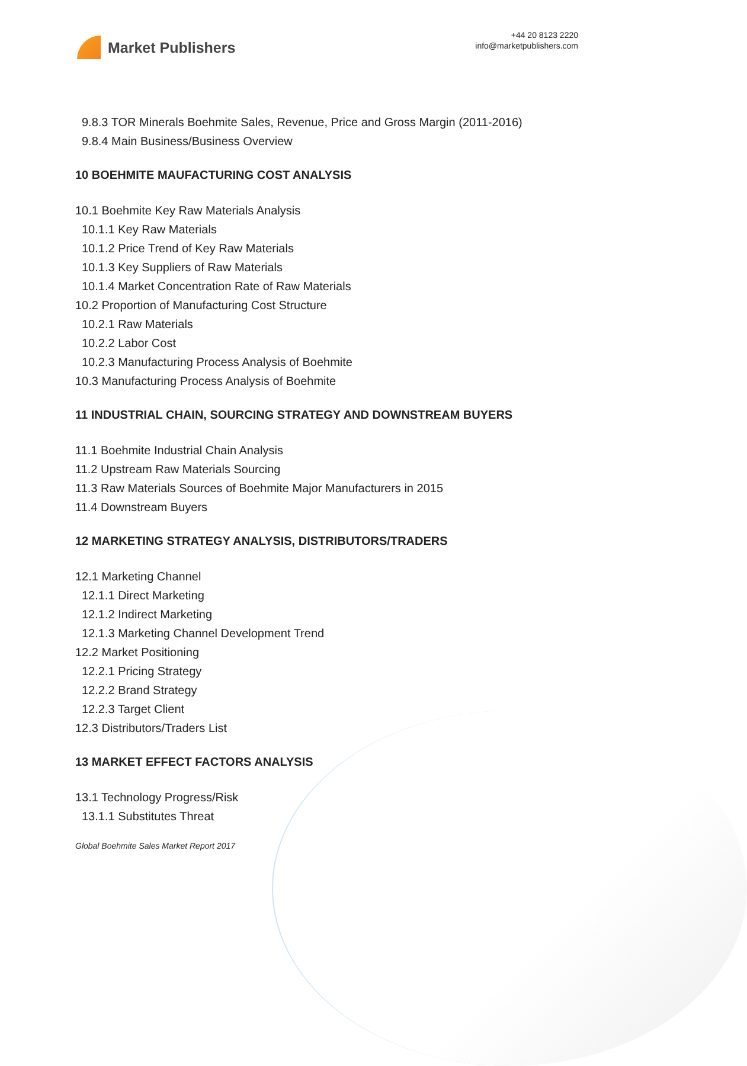Market Publishers
+44 20 8123 2220
info@marketpublishers.com
9.8.3 TOR Minerals Boehmite Sales, Revenue, Price and Gross Margin (2011-2016)
9.8.4 Main Business/Business Overview
10 BOEHMITE MAUFACTURING COST ANALYSIS
10.1 Boehmite Key Raw Materials Analysis
10.1.1 Key Raw Materials
10.1.2 Price Trend of Key Raw Materials
10.1.3 Key Suppliers of Raw Materials
10.1.4 Market Concentration Rate of Raw Materials
10.2 Proportion of Manufacturing Cost Structure
10.2.1 Raw Materials
10.2.2 Labor Cost
10.2.3 Manufacturing Process Analysis of Boehmite
10.3 Manufacturing Process Analysis of Boehmite
11 INDUSTRIAL CHAIN, SOURCING STRATEGY AND DOWNSTREAM BUYERS
11.1 Boehmite Industrial Chain Analysis
11.2 Upstream Raw Materials Sourcing
11.3 Raw Materials Sources of Boehmite Major Manufacturers in 2015
11.4 Downstream Buyers
12 MARKETING STRATEGY ANALYSIS, DISTRIBUTORS/TRADERS
12.1 Marketing Channel
12.1.1 Direct Marketing
12.1.2 Indirect Marketing
12.1.3 Marketing Channel Development Trend
12.2 Market Positioning
12.2.1 Pricing Strategy
12.2.2 Brand Strategy
12.2.3 Target Client
12.3 Distributors/Traders List
13 MARKET EFFECT FACTORS ANALYSIS
13.1 Technology Progress/Risk
13.1.1 Substitutes Threat
Global Boehmite Sales Market Report 2017